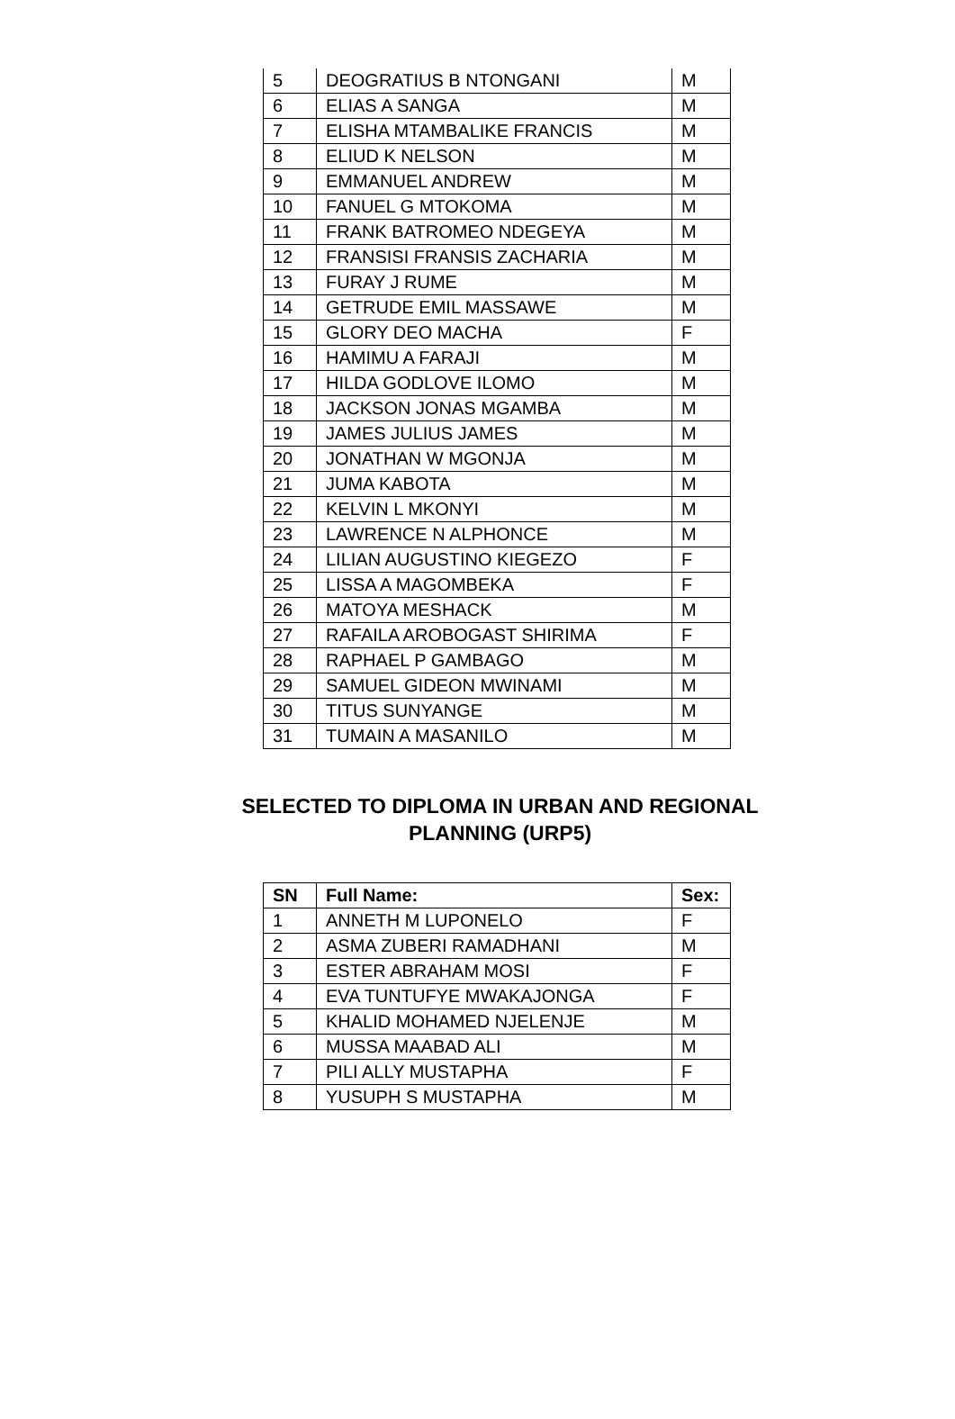| 5 | DEOGRATIUS B NTONGANI | M |
| 6 | ELIAS A SANGA | M |
| 7 | ELISHA MTAMBALIKE FRANCIS | M |
| 8 | ELIUD K NELSON | M |
| 9 | EMMANUEL ANDREW | M |
| 10 | FANUEL G MTOKOMA | M |
| 11 | FRANK BATROMEO NDEGEYA | M |
| 12 | FRANSISI FRANSIS ZACHARIA | M |
| 13 | FURAY J RUME | M |
| 14 | GETRUDE EMIL MASSAWE | M |
| 15 | GLORY DEO MACHA | F |
| 16 | HAMIMU A FARAJI | M |
| 17 | HILDA GODLOVE ILOMO | M |
| 18 | JACKSON JONAS MGAMBA | M |
| 19 | JAMES JULIUS JAMES | M |
| 20 | JONATHAN W MGONJA | M |
| 21 | JUMA KABOTA | M |
| 22 | KELVIN L MKONYI | M |
| 23 | LAWRENCE N ALPHONCE | M |
| 24 | LILIAN AUGUSTINO KIEGEZO | F |
| 25 | LISSA A MAGOMBEKA | F |
| 26 | MATOYA MESHACK | M |
| 27 | RAFAILA AROBOGAST SHIRIMA | F |
| 28 | RAPHAEL P GAMBAGO | M |
| 29 | SAMUEL GIDEON MWINAMI | M |
| 30 | TITUS SUNYANGE | M |
| 31 | TUMAIN A MASANILO | M |
SELECTED TO DIPLOMA IN URBAN AND REGIONAL PLANNING (URP5)
| SN | Full Name: | Sex: |
| --- | --- | --- |
| 1 | ANNETH M LUPONELO | F |
| 2 | ASMA ZUBERI RAMADHANI | M |
| 3 | ESTER ABRAHAM MOSI | F |
| 4 | EVA TUNTUFYE MWAKAJONGA | F |
| 5 | KHALID MOHAMED NJELENJE | M |
| 6 | MUSSA MAABAD ALI | M |
| 7 | PILI ALLY MUSTAPHA | F |
| 8 | YUSUPH S MUSTAPHA | M |